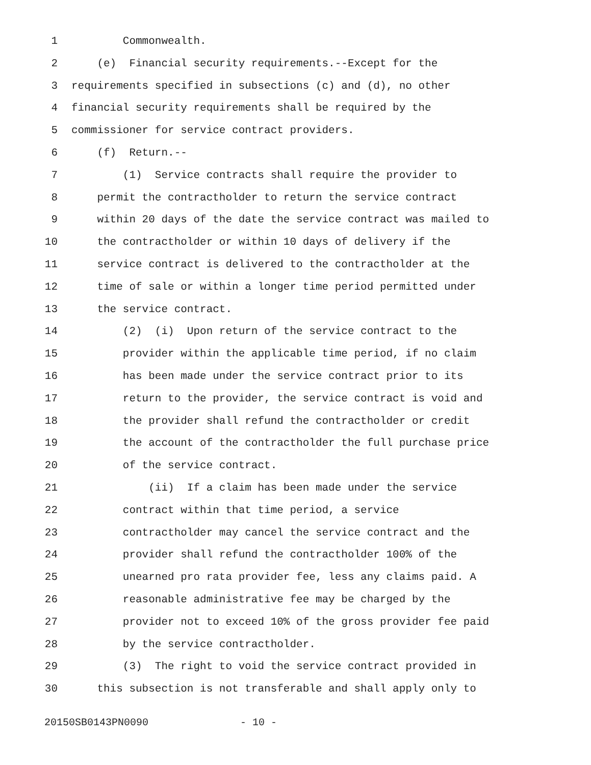1 Commonwealth.
2 (e) Financial security requirements.--Except for the
3 requirements specified in subsections (c) and (d), no other
4 financial security requirements shall be required by the
5 commissioner for service contract providers.
6 (f) Return.--
7 (1) Service contracts shall require the provider to
8 permit the contractholder to return the service contract
9 within 20 days of the date the service contract was mailed to
10 the contractholder or within 10 days of delivery if the
11 service contract is delivered to the contractholder at the
12 time of sale or within a longer time period permitted under
13 the service contract.
14 (2) (i) Upon return of the service contract to the
15 provider within the applicable time period, if no claim
16 has been made under the service contract prior to its
17 return to the provider, the service contract is void and
18 the provider shall refund the contractholder or credit
19 the account of the contractholder the full purchase price
20 of the service contract.
21 (ii) If a claim has been made under the service
22 contract within that time period, a service
23 contractholder may cancel the service contract and the
24 provider shall refund the contractholder 100% of the
25 unearned pro rata provider fee, less any claims paid. A
26 reasonable administrative fee may be charged by the
27 provider not to exceed 10% of the gross provider fee paid
28 by the service contractholder.
29 (3) The right to void the service contract provided in
30 this subsection is not transferable and shall apply only to
20150SB0143PN0090 - 10 -